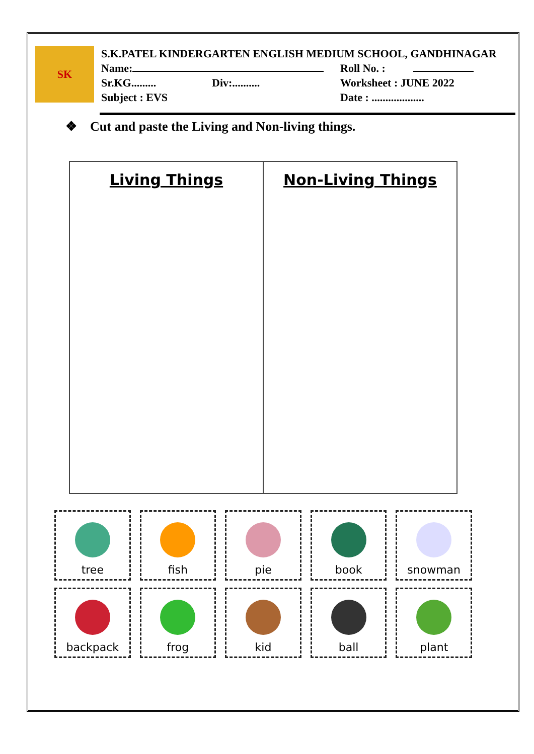SK
S.K.PATEL KINDERGARTEN ENGLISH MEDIUM SCHOOL, GANDHINAGAR
Name: Roll No. :
Sr.KG......... Div:.......... Worksheet : JUNE 2022
Subject : EVS Date : ...................
❖ Cut and paste the Living and Non-living things.
| Living Things | Non-Living Things |
| --- | --- |
tree
fish
pie
book
snowman
backpack
frog
kid
ball
plant